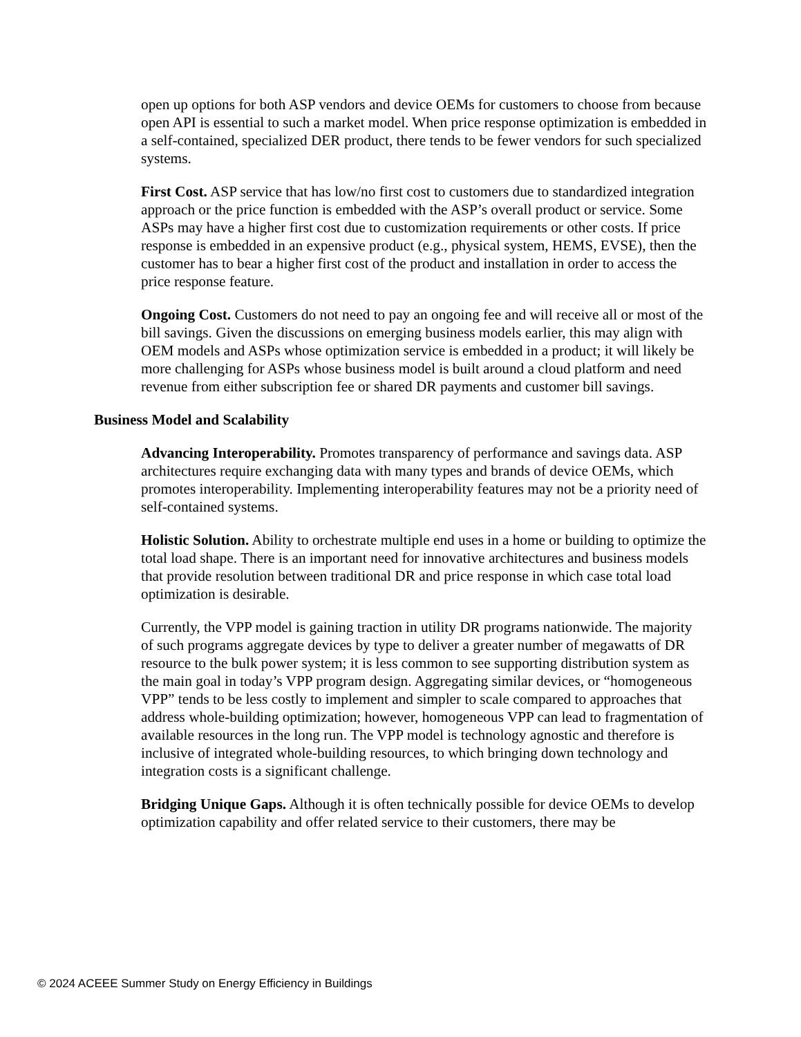open up options for both ASP vendors and device OEMs for customers to choose from because open API is essential to such a market model. When price response optimization is embedded in a self-contained, specialized DER product, there tends to be fewer vendors for such specialized systems.
First Cost. ASP service that has low/no first cost to customers due to standardized integration approach or the price function is embedded with the ASP’s overall product or service. Some ASPs may have a higher first cost due to customization requirements or other costs. If price response is embedded in an expensive product (e.g., physical system, HEMS, EVSE), then the customer has to bear a higher first cost of the product and installation in order to access the price response feature.
Ongoing Cost. Customers do not need to pay an ongoing fee and will receive all or most of the bill savings. Given the discussions on emerging business models earlier, this may align with OEM models and ASPs whose optimization service is embedded in a product; it will likely be more challenging for ASPs whose business model is built around a cloud platform and need revenue from either subscription fee or shared DR payments and customer bill savings.
Business Model and Scalability
Advancing Interoperability. Promotes transparency of performance and savings data. ASP architectures require exchanging data with many types and brands of device OEMs, which promotes interoperability. Implementing interoperability features may not be a priority need of self-contained systems.
Holistic Solution. Ability to orchestrate multiple end uses in a home or building to optimize the total load shape. There is an important need for innovative architectures and business models that provide resolution between traditional DR and price response in which case total load optimization is desirable.
Currently, the VPP model is gaining traction in utility DR programs nationwide. The majority of such programs aggregate devices by type to deliver a greater number of megawatts of DR resource to the bulk power system; it is less common to see supporting distribution system as the main goal in today’s VPP program design. Aggregating similar devices, or “homogeneous VPP” tends to be less costly to implement and simpler to scale compared to approaches that address whole-building optimization; however, homogeneous VPP can lead to fragmentation of available resources in the long run. The VPP model is technology agnostic and therefore is inclusive of integrated whole-building resources, to which bringing down technology and integration costs is a significant challenge.
Bridging Unique Gaps. Although it is often technically possible for device OEMs to develop optimization capability and offer related service to their customers, there may be
© 2024 ACEEE Summer Study on Energy Efficiency in Buildings